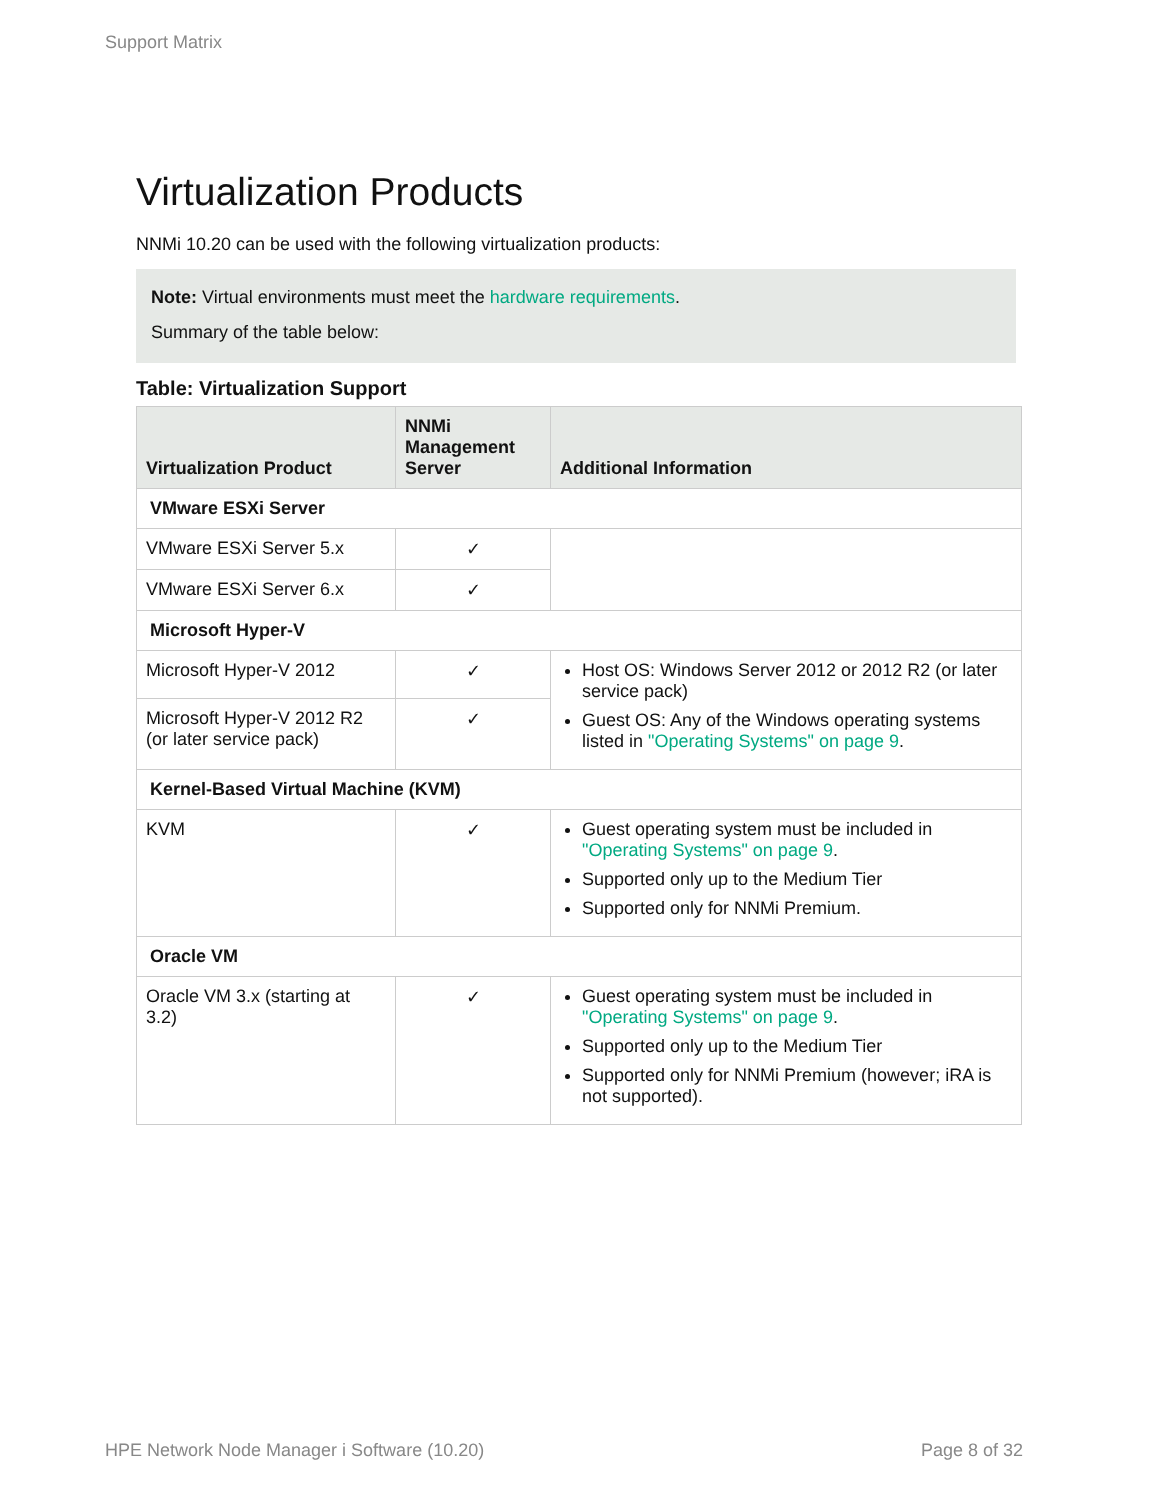Support Matrix
Virtualization Products
NNMi 10.20 can be used with the following virtualization products:
Note: Virtual environments must meet the hardware requirements.
Summary of the table below:
Table: Virtualization Support
| Virtualization Product | NNMi Management Server | Additional Information |
| --- | --- | --- |
| VMware ESXi Server | | |
| VMware ESXi Server 5.x | ✓ | |
| VMware ESXi Server 6.x | ✓ | |
| Microsoft Hyper-V | | |
| Microsoft Hyper-V 2012 | ✓ | Host OS: Windows Server 2012 or 2012 R2 (or later service pack) Guest OS: Any of the Windows operating systems listed in "Operating Systems" on page 9 . |
| Microsoft Hyper-V 2012 R2 (or later service pack) | ✓ | |
| Kernel-Based Virtual Machine (KVM) | | |
| KVM | ✓ | Guest operating system must be included in "Operating Systems" on page 9 . Supported only up to the Medium Tier Supported only for NNMi Premium. |
| Oracle VM | | |
| Oracle VM 3.x (starting at 3.2) | ✓ | Guest operating system must be included in "Operating Systems" on page 9 . Supported only up to the Medium Tier Supported only for NNMi Premium (however; iRA is not supported). |
HPE Network Node Manager i Software (10.20) Page 8 of 32